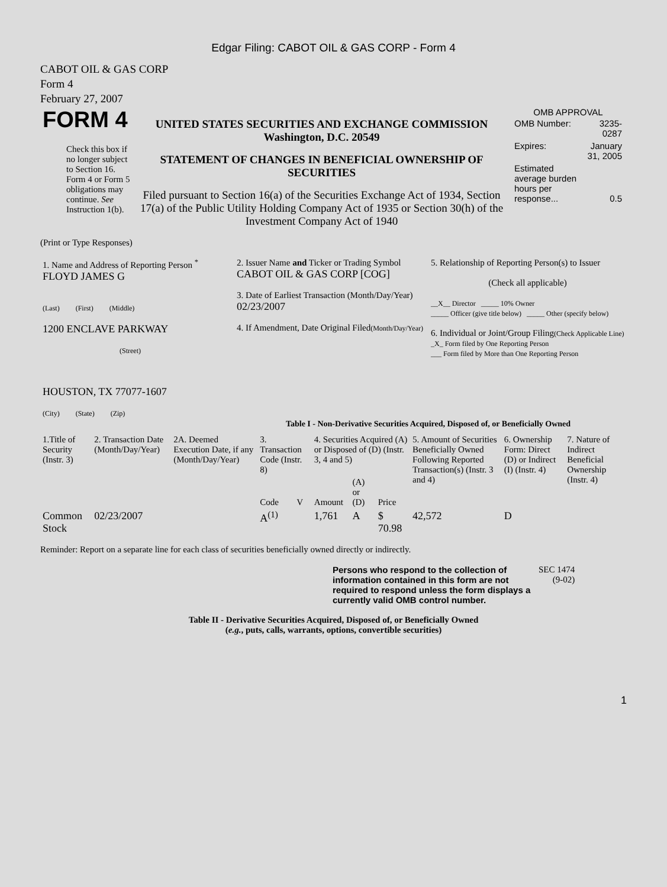Edgar Filing: CABOT OIL & GAS CORP - Form 4
CABOT OIL & GAS CORP
Form 4
February 27, 2007
| FORM 4 Check this box if no longer subject to Section 16. Form 4 or Form 5 obligations may continue. See Instruction 1(b). | UNITED STATES SECURITIES AND EXCHANGE COMMISSION Washington, D.C. 20549 STATEMENT OF CHANGES IN BENEFICIAL OWNERSHIP OF SECURITIES Filed pursuant to Section 16(a) of the Securities Exchange Act of 1934, Section 17(a) of the Public Utility Holding Company Act of 1935 or Section 30(h) of the Investment Company Act of 1940 | OMB APPROVAL / OMB Number: / 3235-0287 / / Expires: / January 31, 2005 / / Estimated average burden hours per response... / 0.5 / |
(Print or Type Responses)
| 1. Name and Address of Reporting Person <sup>*</sup> FLOYD JAMES G (Last) (First) (Middle) 1200 ENCLAVE PARKWAY (Street) HOUSTON, TX 77077-1607 (City) (State) (Zip) | 2. Issuer Name and Ticker or Trading Symbol CABOT OIL & GAS CORP [COG] 3. Date of Earliest Transaction (Month/Day/Year) 02/23/2007 4. If Amendment, Date Original Filed (Month/Day/Year) | 5. Relationship of Reporting Person(s) to Issuer (Check all applicable) __X__ Director _____ 10% Owner _____ Officer (give title below) _____ Other (specify below) 6. Individual or Joint/Group Filing (Check Applicable Line) _X_ Form filed by One Reporting Person ___ Form filed by More than One Reporting Person |
Table I - Non-Derivative Securities Acquired, Disposed of, or Beneficially Owned
| 1.Title of Security (Instr. 3) | 2. Transaction Date (Month/Day/Year) | 2A. Deemed Execution Date, if any (Month/Day/Year) | 3. Transaction Code (Instr. 8) | | 4. Securities Acquired (A) or Disposed of (D) (Instr. 3, 4 and 5) | | | 5. Amount of Securities Beneficially Owned Following Reported Transaction(s) (Instr. 3 and 4) | 6. Ownership Form: Direct (D) or Indirect (I) (Instr. 4) | 7. Nature of Indirect Beneficial Ownership (Instr. 4) |
| --- | --- | --- | --- | --- | --- | --- | --- | --- | --- | --- |
| | | | Code | V | Amount | (A) or (D) | Price | | | |
| Common Stock | 02/23/2007 | | A<sup>(1)</sup> | | 1,761 | A | $ 70.98 | 42,572 | D | |
Reminder: Report on a separate line for each class of securities beneficially owned directly or indirectly.
| Persons who respond to the collection of information contained in this form are not required to respond unless the form displays a currently valid OMB control number. | SEC 1474 (9-02) |
Table II - Derivative Securities Acquired, Disposed of, or Beneficially Owned
(e.g., puts, calls, warrants, options, convertible securities)
1